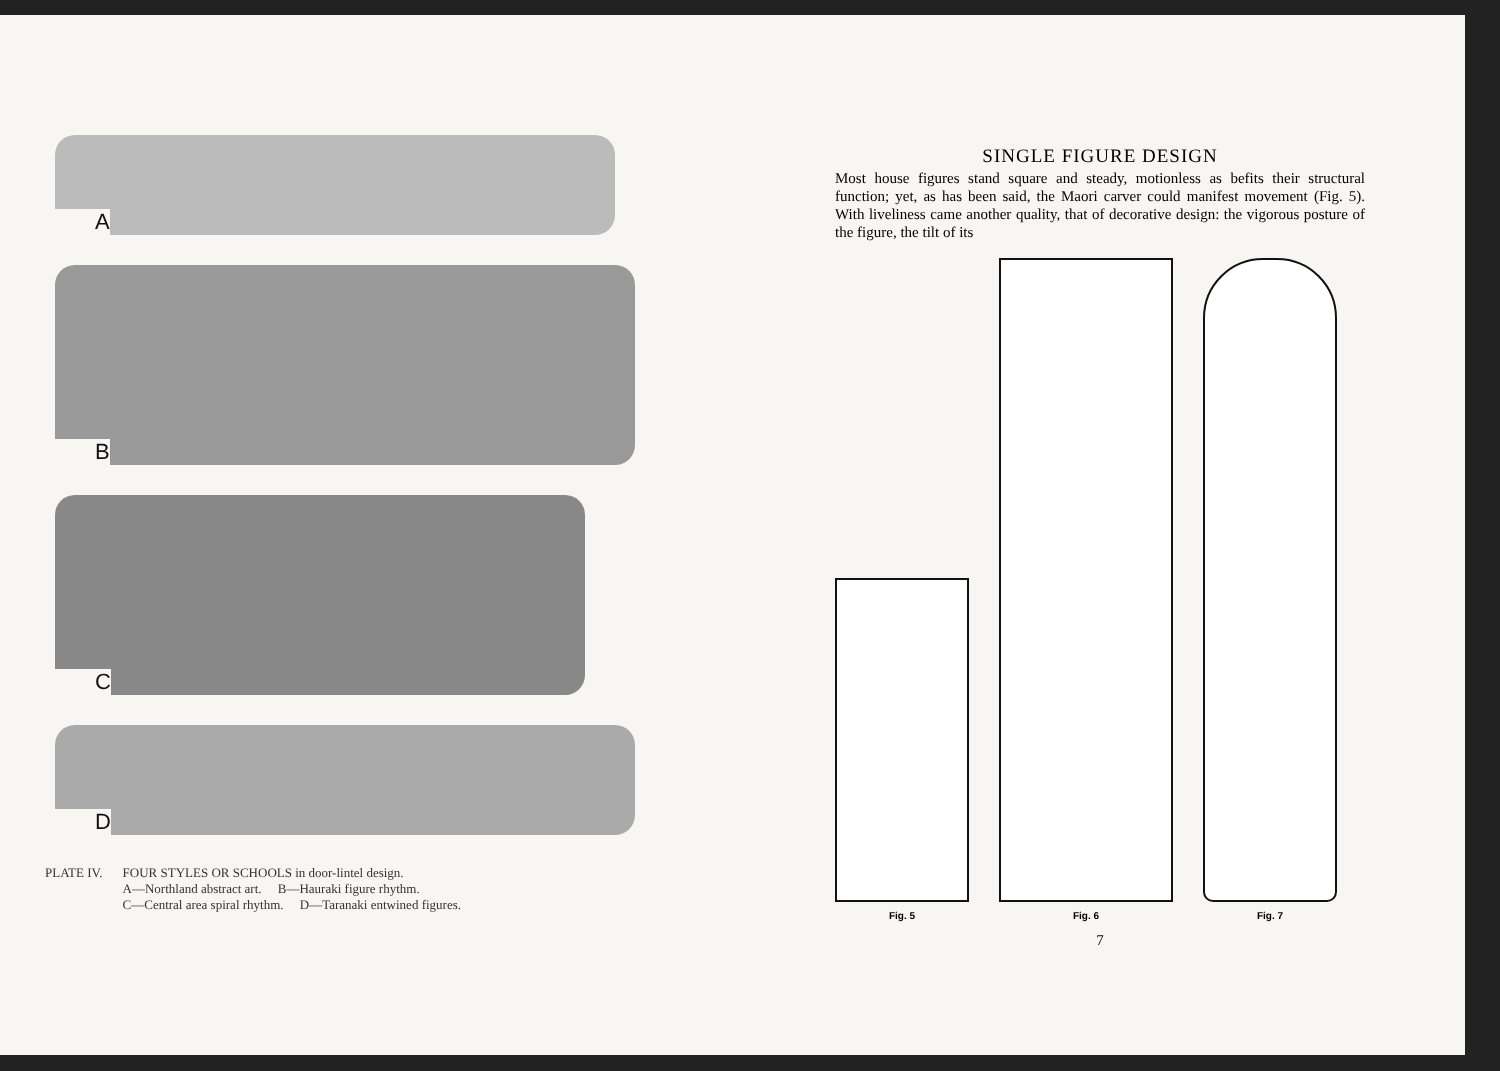A
B
C
D
PLATE IV. FOUR STYLES OR SCHOOLS in door-lintel design.
A—Northland abstract art. B—Hauraki figure rhythm.
C—Central area spiral rhythm. D—Taranaki entwined figures.
SINGLE FIGURE DESIGN
Most house figures stand square and steady, motionless as befits their structural function; yet, as has been said, the Maori carver could manifest movement (Fig. 5). With liveliness came another quality, that of decorative design: the vigorous posture of the figure, the tilt of its
Fig. 5
Fig. 6
Fig. 7
7